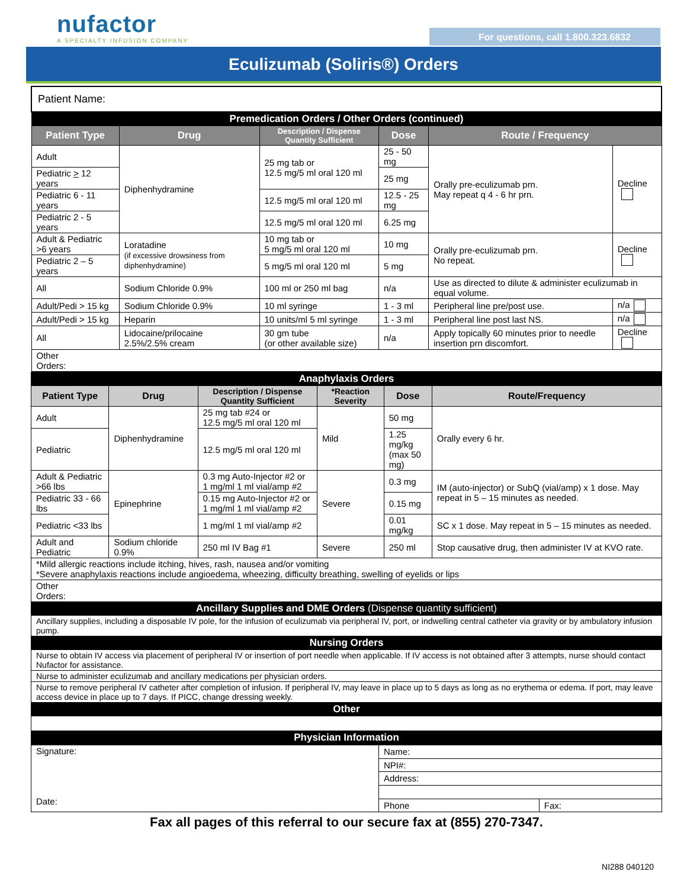nufactor
A SPECIALTY INFUSION COMPANY
For questions, call 1.800.323.6832
Eculizumab (Soliris®) Orders
| Patient Name: | | | | | |
| Premedication Orders / Other Orders (continued) | | | | | |
| Patient Type | Drug | Description / Dispense Quantity Sufficient | Dose | Route / Frequency | |
| Adult | Diphenhydramine | 25 mg tab or 12.5 mg/5 ml oral 120 ml | 25 - 50 mg | Orally pre-eculizumab prn. May repeat q 4 - 6 hr prn. | Decline |
| Pediatric > 12 years | | | 25 mg | | |
| Pediatric 6 - 11 years | | 12.5 mg/5 ml oral 120 ml | 12.5 - 25 mg | | |
| Pediatric 2 - 5 years | | 12.5 mg/5 ml oral 120 ml | 6.25 mg | | |
| Adult & Pediatric >6 years | Loratadine (if excessive drowsiness from diphenhydramine) | 10 mg tab or 5 mg/5 ml oral 120 ml | 10 mg | Orally pre-eculizumab prn. No repeat. | Decline |
| Pediatric 2 – 5 years | | 5 mg/5 ml oral 120 ml | 5 mg | | |
| All | Sodium Chloride 0.9% | 100 ml or 250 ml bag | n/a | Use as directed to dilute & administer eculizumab in equal volume. | |
| Adult/Pedi > 15 kg | Sodium Chloride 0.9% | 10 ml syringe | 1 - 3 ml | Peripheral line pre/post use. | n/a |
| Adult/Pedi > 15 kg | Heparin | 10 units/ml 5 ml syringe | 1 - 3 ml | Peripheral line post last NS. | n/a |
| All | Lidocaine/prilocaine 2.5%/2.5% cream | 30 gm tube (or other available size) | n/a | Apply topically 60 minutes prior to needle insertion prn discomfort. | Decline |
| Other Orders: | | | | | |
| Anaphylaxis Orders | | | | | |
| Patient Type | Drug | Description / Dispense Quantity Sufficient | *Reaction Severity | Dose | Route/Frequency |
| Adult | Diphenhydramine | 25 mg tab #24 or 12.5 mg/5 ml oral 120 ml | Mild | 50 mg | Orally every 6 hr. |
| Pediatric | | 12.5 mg/5 ml oral 120 ml | | 1.25 mg/kg (max 50 mg) | |
| Adult & Pediatric >66 lbs | Epinephrine | 0.3 mg Auto-Injector #2 or 1 mg/ml 1 ml vial/amp #2 | Severe | 0.3 mg | IM (auto-injector) or SubQ (vial/amp) x 1 dose. May repeat in 5 – 15 minutes as needed. |
| Pediatric 33 - 66 lbs | | 0.15 mg Auto-Injector #2 or 1 mg/ml 1 ml vial/amp #2 | | 0.15 mg | |
| Pediatric <33 lbs | | 1 mg/ml 1 ml vial/amp #2 | | 0.01 mg/kg | SC x 1 dose. May repeat in 5 – 15 minutes as needed. |
| Adult and Pediatric | Sodium chloride 0.9% | 250 ml IV Bag #1 | Severe | 250 ml | Stop causative drug, then administer IV at KVO rate. |
| *Mild allergic reactions include itching, hives, rash, nausea and/or vomiting *Severe anaphylaxis reactions include angioedema, wheezing, difficulty breathing, swelling of eyelids or lips | | | | | |
| Other Orders: | | | | | |
| Ancillary Supplies and DME Orders (Dispense quantity sufficient) | | | | | |
| Ancillary supplies, including a disposable IV pole, for the infusion of eculizumab via peripheral IV, port, or indwelling central catheter via gravity or by ambulatory infusion pump. | | | | | |
| Nursing Orders | | | | | |
| Nurse to obtain IV access via placement of peripheral IV or insertion of port needle when applicable. If IV access is not obtained after 3 attempts, nurse should contact Nufactor for assistance. | | | | | |
| Nurse to administer eculizumab and ancillary medications per physician orders. | | | | | |
| Nurse to remove peripheral IV catheter after completion of infusion. If peripheral IV, may leave in place up to 5 days as long as no erythema or edema. If port, may leave access device in place up to 7 days. If PICC, change dressing weekly. | | | | | |
| Other | | | | | |
| Physician Information | | | | | |
| Signature: Date: | Name: | |
| | NPI#: | |
| | Address: | |
| | Phone | Fax: |
Fax all pages of this referral to our secure fax at (855) 270-7347.
NI288 040120